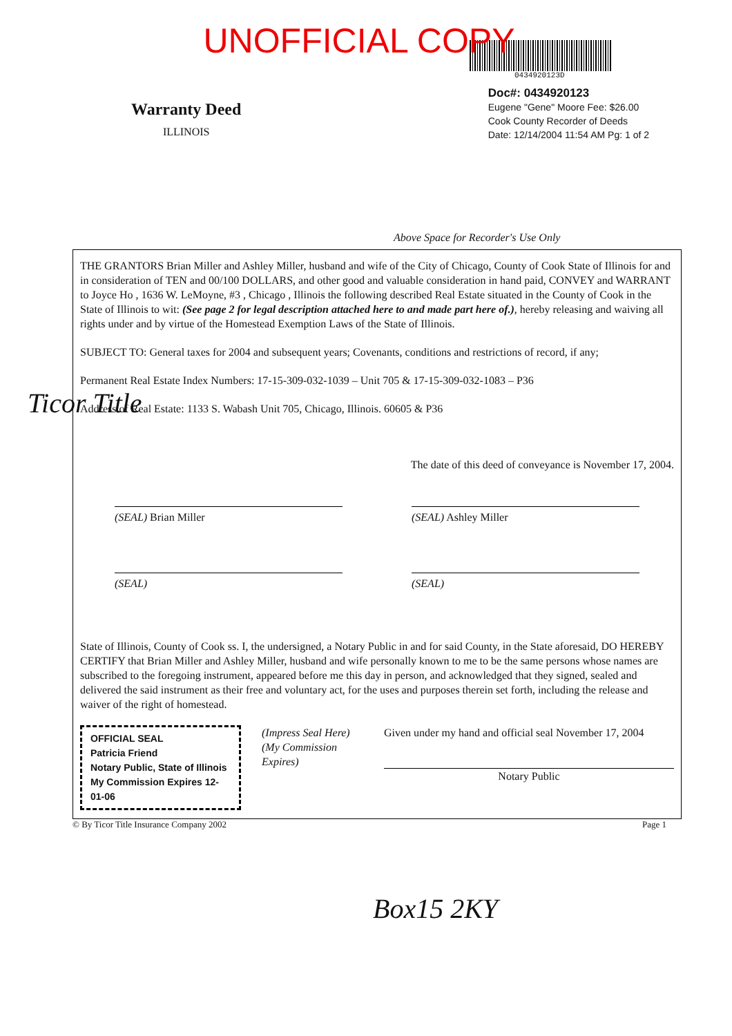UNOFFICIAL COPY
0434920123D
Warranty Deed
ILLINOIS
Doc#: 0434920123
Eugene "Gene" Moore Fee: $26.00
Cook County Recorder of Deeds
Date: 12/14/2004 11:54 AM Pg: 1 of 2
Above Space for Recorder's Use Only
THE GRANTORS Brian Miller and Ashley Miller, husband and wife of the City of Chicago, County of Cook State of Illinois for and in consideration of TEN and 00/100 DOLLARS, and other good and valuable consideration in hand paid, CONVEY and WARRANT to Joyce Ho , 1636 W. LeMoyne, #3 , Chicago , Illinois the following described Real Estate situated in the County of Cook in the State of Illinois to wit: (See page 2 for legal description attached here to and made part here of.), hereby releasing and waiving all rights under and by virtue of the Homestead Exemption Laws of the State of Illinois.
SUBJECT TO: General taxes for 2004 and subsequent years; Covenants, conditions and restrictions of record, if any;
Permanent Real Estate Index Numbers: 17-15-309-032-1039 – Unit 705 & 17-15-309-032-1083 – P36
Address of Real Estate: 1133 S. Wabash Unit 705, Chicago, Illinois. 60605 & P36
The date of this deed of conveyance is November 17, 2004.
(SEAL) Brian Miller (SEAL) Ashley Miller
(SEAL) (SEAL)
State of Illinois, County of Cook ss. I, the undersigned, a Notary Public in and for said County, in the State aforesaid, DO HEREBY CERTIFY that Brian Miller and Ashley Miller, husband and wife personally known to me to be the same persons whose names are subscribed to the foregoing instrument, appeared before me this day in person, and acknowledged that they signed, sealed and delivered the said instrument as their free and voluntary act, for the uses and purposes therein set forth, including the release and waiver of the right of homestead.
OFFICIAL SEAL
Patricia Friend
Notary Public, State of Illinois
My Commission Expires 12-01-06
(Impress Seal Here)
(My Commission Expires)
Given under my hand and official seal November 17, 2004
Notary Public
© By Ticor Title Insurance Company 2002 Page 1
Ticor Title
Box15 2KY